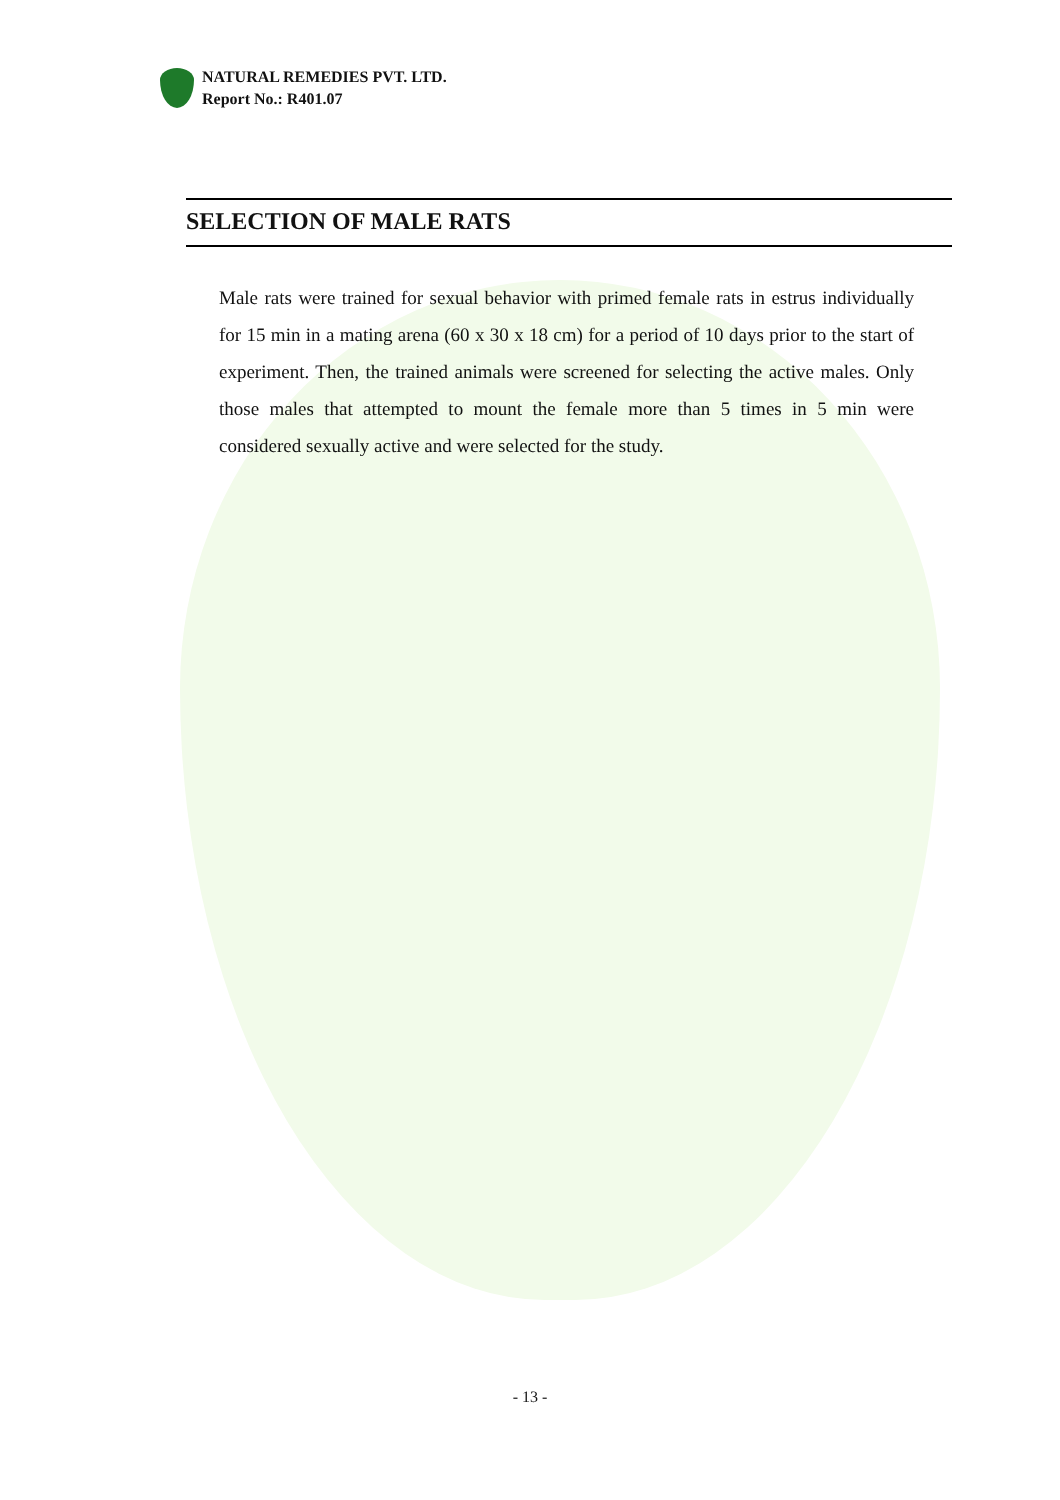NATURAL REMEDIES PVT. LTD.
Report No.: R401.07
SELECTION OF MALE RATS
Male rats were trained for sexual behavior with primed female rats in estrus individually for 15 min in a mating arena (60 x 30 x 18 cm) for a period of 10 days prior to the start of experiment. Then, the trained animals were screened for selecting the active males. Only those males that attempted to mount the female more than 5 times in 5 min were considered sexually active and were selected for the study.
- 13 -